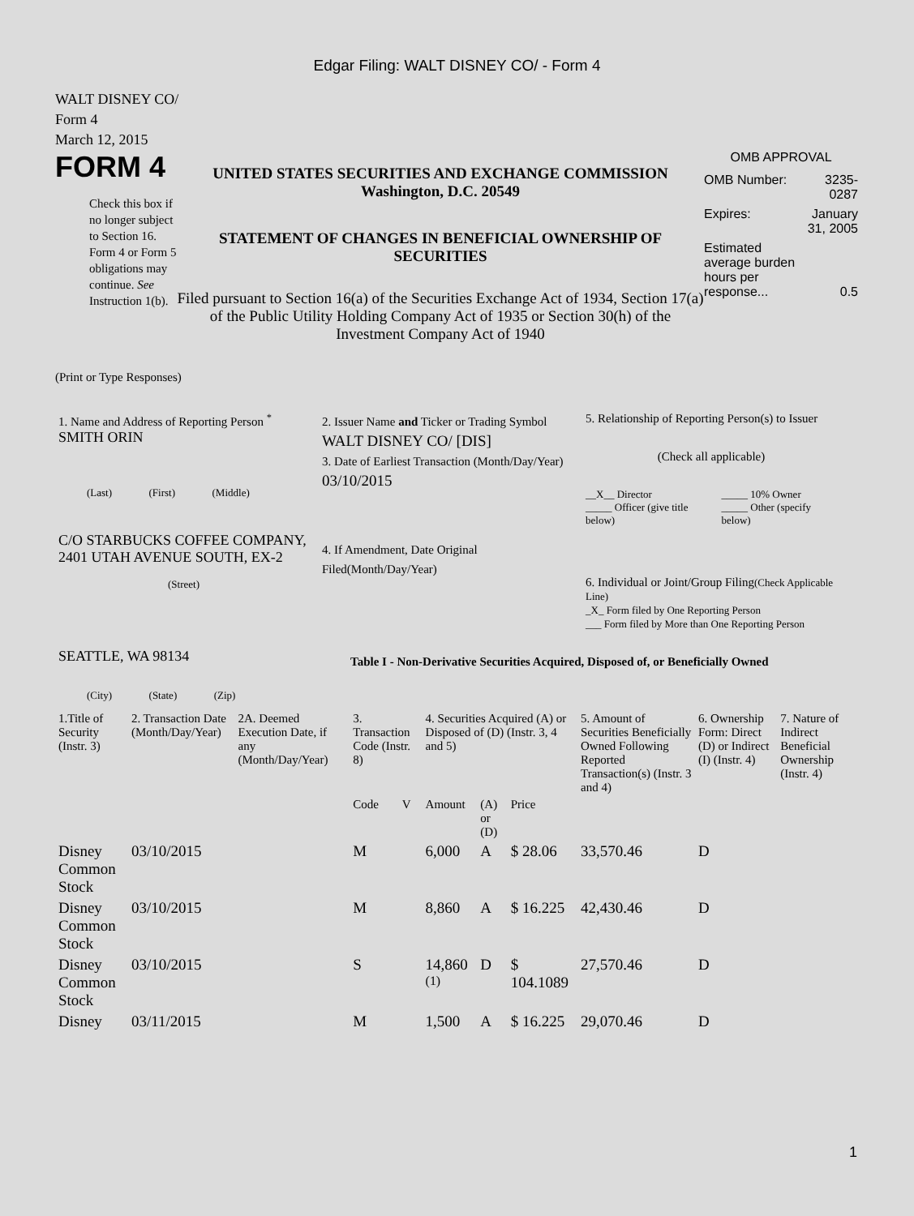Edgar Filing: WALT DISNEY CO/ - Form 4
WALT DISNEY CO/
Form 4
March 12, 2015
FORM 4
Check this box if no longer subject to Section 16. Form 4 or Form 5 obligations may continue. See Instruction 1(b).
UNITED STATES SECURITIES AND EXCHANGE COMMISSION
Washington, D.C. 20549
STATEMENT OF CHANGES IN BENEFICIAL OWNERSHIP OF SECURITIES
Filed pursuant to Section 16(a) of the Securities Exchange Act of 1934, Section 17(a) of the Public Utility Holding Company Act of 1935 or Section 30(h) of the Investment Company Act of 1940
OMB APPROVAL
| OMB Number: | 3235-0287 |
| Expires: | January 31, 2005 |
| Estimated average burden hours per response... | 0.5 |
(Print or Type Responses)
1. Name and Address of Reporting Person <sup>*</sup>
SMITH ORIN
(Last) (First) (Middle)
C/O STARBUCKS COFFEE COMPANY, 2401 UTAH AVENUE SOUTH, EX-2
(Street)
SEATTLE, WA 98134
(City) (State) (Zip)
2. Issuer Name and Ticker or Trading Symbol
WALT DISNEY CO/ [DIS]
3. Date of Earliest Transaction (Month/Day/Year)
03/10/2015
4. If Amendment, Date Original Filed(Month/Day/Year)
5. Relationship of Reporting Person(s) to Issuer
(Check all applicable)
| __X__ Director | _____ 10% Owner |
| _____ Officer (give title below) | _____ Other (specify below) |
6. Individual or Joint/Group Filing(Check Applicable Line)
_X_ Form filed by One Reporting Person
___ Form filed by More than One Reporting Person
Table I - Non-Derivative Securities Acquired, Disposed of, or Beneficially Owned
| 1.Title of Security (Instr. 3) | 2. Transaction Date (Month/Day/Year) | 2A. Deemed Execution Date, if any (Month/Day/Year) | 3. Transaction Code (Instr. 8) | | 4. Securities Acquired (A) or Disposed of (D) (Instr. 3, 4 and 5) | | | 5. Amount of Securities Beneficially Owned Following Reported Transaction(s) (Instr. 3 and 4) | 6. Ownership Form: Direct (D) or Indirect (I) (Instr. 4) | 7. Nature of Indirect Beneficial Ownership (Instr. 4) |
| --- | --- | --- | --- | --- | --- | --- | --- | --- | --- | --- |
| | | | Code | V | Amount | (A) or (D) | Price | | | |
| Disney Common Stock | 03/10/2015 | | M | | 6,000 | A | $ 28.06 | 33,570.46 | D | |
| Disney Common Stock | 03/10/2015 | | M | | 8,860 | A | $ 16.225 | 42,430.46 | D | |
| Disney Common Stock | 03/10/2015 | | S | | 14,860 <sup>(1)</sup> | D | $ 104.1089 | 27,570.46 | D | |
| Disney | 03/11/2015 | | M | | 1,500 | A | $ 16.225 | 29,070.46 | D | |
1